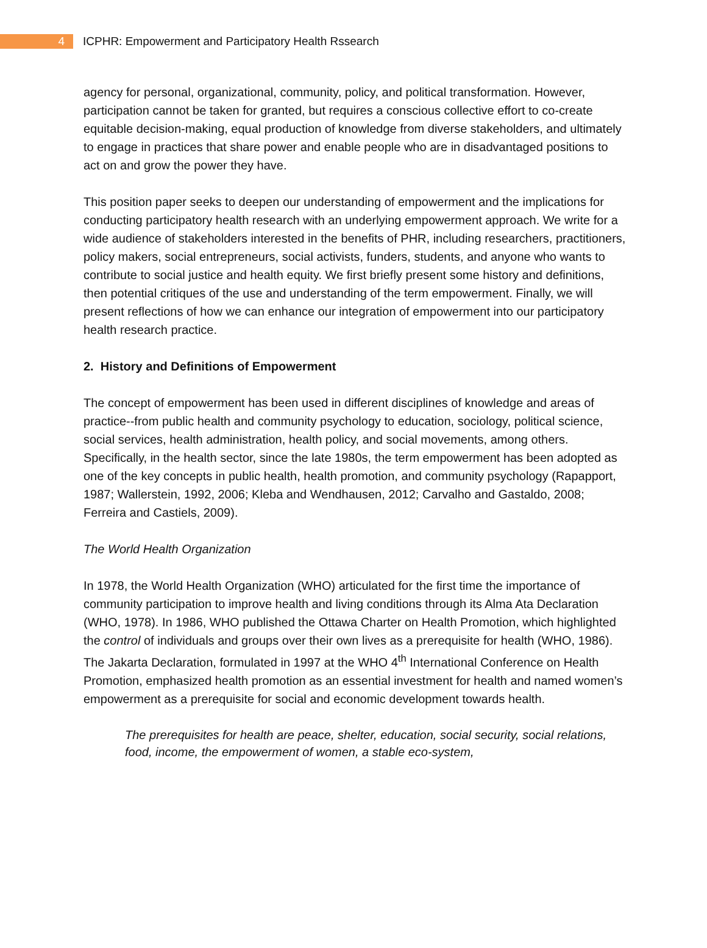4
ICPHR: Empowerment and Participatory Health Rssearch
agency for personal, organizational, community, policy, and political transformation. However, participation cannot be taken for granted, but requires a conscious collective effort to co-create equitable decision-making, equal production of knowledge from diverse stakeholders, and ultimately to engage in practices that share power and enable people who are in disadvantaged positions to act on and grow the power they have.
This position paper seeks to deepen our understanding of empowerment and the implications for conducting participatory health research with an underlying empowerment approach. We write for a wide audience of stakeholders interested in the benefits of PHR, including researchers, practitioners, policy makers, social entrepreneurs, social activists, funders, students, and anyone who wants to contribute to social justice and health equity. We first briefly present some history and definitions, then potential critiques of the use and understanding of the term empowerment. Finally, we will present reflections of how we can enhance our integration of empowerment into our participatory health research practice.
2. History and Definitions of Empowerment
The concept of empowerment has been used in different disciplines of knowledge and areas of practice--from public health and community psychology to education, sociology, political science, social services, health administration, health policy, and social movements, among others. Specifically, in the health sector, since the late 1980s, the term empowerment has been adopted as one of the key concepts in public health, health promotion, and community psychology (Rapapport, 1987; Wallerstein, 1992, 2006; Kleba and Wendhausen, 2012; Carvalho and Gastaldo, 2008; Ferreira and Castiels, 2009).
The World Health Organization
In 1978, the World Health Organization (WHO) articulated for the first time the importance of community participation to improve health and living conditions through its Alma Ata Declaration (WHO, 1978). In 1986, WHO published the Ottawa Charter on Health Promotion, which highlighted the control of individuals and groups over their own lives as a prerequisite for health (WHO, 1986). The Jakarta Declaration, formulated in 1997 at the WHO 4<sup>th</sup> International Conference on Health Promotion, emphasized health promotion as an essential investment for health and named women’s empowerment as a prerequisite for social and economic development towards health.
The prerequisites for health are peace, shelter, education, social security, social relations, food, income, the empowerment of women, a stable eco-system,